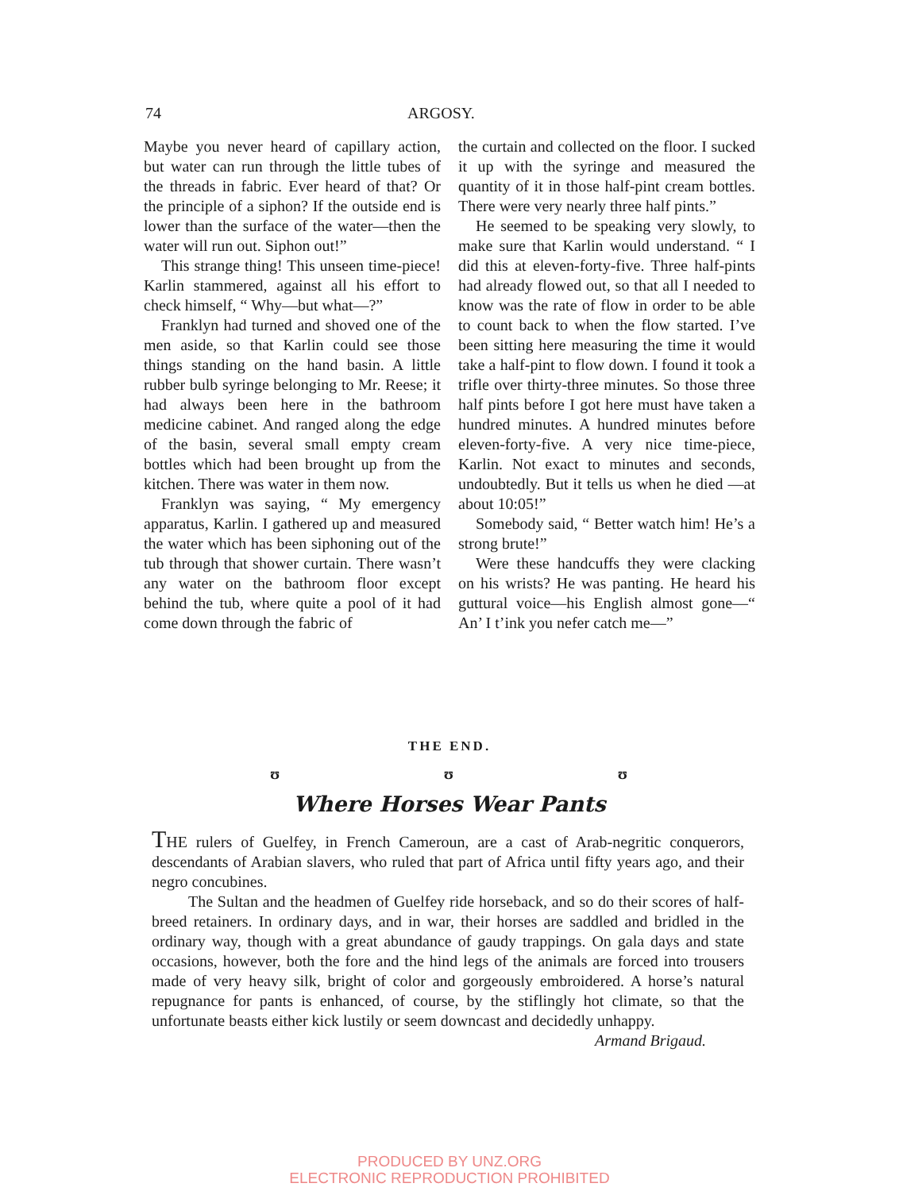74 ARGOSY.
Maybe you never heard of capillary action, but water can run through the little tubes of the threads in fabric. Ever heard of that? Or the principle of a siphon? If the outside end is lower than the surface of the water—then the water will run out. Siphon out!”
This strange thing! This unseen time-piece! Karlin stammered, against all his effort to check himself, “ Why—but what—?”
Franklyn had turned and shoved one of the men aside, so that Karlin could see those things standing on the hand basin. A little rubber bulb syringe belonging to Mr. Reese; it had always been here in the bathroom medicine cabinet. And ranged along the edge of the basin, several small empty cream bottles which had been brought up from the kitchen. There was water in them now.
Franklyn was saying, “ My emergency apparatus, Karlin. I gathered up and measured the water which has been siphoning out of the tub through that shower curtain. There wasn’t any water on the bathroom floor except behind the tub, where quite a pool of it had come down through the fabric of
the curtain and collected on the floor. I sucked it up with the syringe and measured the quantity of it in those half-pint cream bottles. There were very nearly three half pints.”
He seemed to be speaking very slowly, to make sure that Karlin would understand. “ I did this at eleven-forty-five. Three half-pints had already flowed out, so that all I needed to know was the rate of flow in order to be able to count back to when the flow started. I’ve been sitting here measuring the time it would take a half-pint to flow down. I found it took a trifle over thirty-three minutes. So those three half pints before I got here must have taken a hundred minutes. A hundred minutes before eleven-forty-five. A very nice time-piece, Karlin. Not exact to minutes and seconds, undoubtedly. But it tells us when he died —at about 10:05!”
Somebody said, “ Better watch him! He’s a strong brute!”
Were these handcuffs they were clacking on his wrists? He was panting. He heard his guttural voice—his English almost gone—“ An’ I t’ink you nefer catch me—”
THE END.
ʊ ʊ ʊ
Where Horses Wear Pants
THE rulers of Guelfey, in French Cameroun, are a cast of Arab-negritic conquerors, descendants of Arabian slavers, who ruled that part of Africa until fifty years ago, and their negro concubines.
The Sultan and the headmen of Guelfey ride horseback, and so do their scores of half-breed retainers. In ordinary days, and in war, their horses are saddled and bridled in the ordinary way, though with a great abundance of gaudy trappings. On gala days and state occasions, however, both the fore and the hind legs of the animals are forced into trousers made of very heavy silk, bright of color and gorgeously embroidered. A horse’s natural repugnance for pants is enhanced, of course, by the stiflingly hot climate, so that the unfortunate beasts either kick lustily or seem downcast and decidedly unhappy. Armand Brigaud.
PRODUCED BY UNZ.ORG
ELECTRONIC REPRODUCTION PROHIBITED